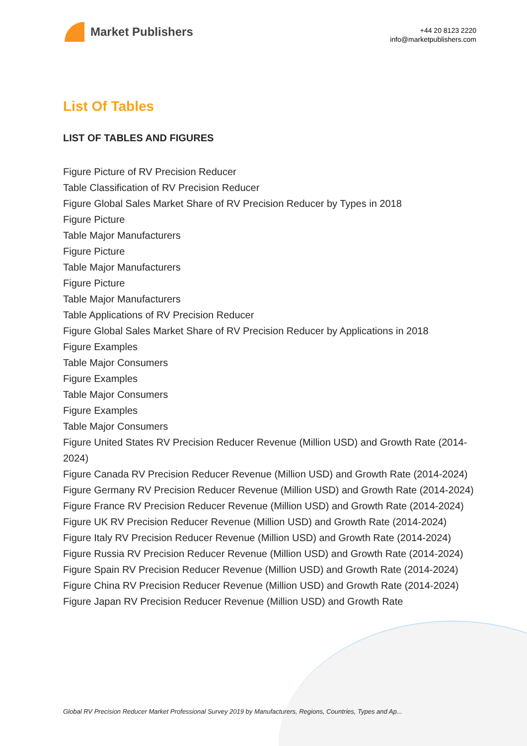Market Publishers
+44 20 8123 2220
info@marketpublishers.com
List Of Tables
LIST OF TABLES AND FIGURES
Figure Picture of RV Precision Reducer
Table Classification of RV Precision Reducer
Figure Global Sales Market Share of RV Precision Reducer by Types in 2018
Figure Picture
Table Major Manufacturers
Figure Picture
Table Major Manufacturers
Figure Picture
Table Major Manufacturers
Table Applications of RV Precision Reducer
Figure Global Sales Market Share of RV Precision Reducer by Applications in 2018
Figure Examples
Table Major Consumers
Figure Examples
Table Major Consumers
Figure Examples
Table Major Consumers
Figure United States RV Precision Reducer Revenue (Million USD) and Growth Rate (2014-2024)
Figure Canada RV Precision Reducer Revenue (Million USD) and Growth Rate (2014-2024)
Figure Germany RV Precision Reducer Revenue (Million USD) and Growth Rate (2014-2024)
Figure France RV Precision Reducer Revenue (Million USD) and Growth Rate (2014-2024)
Figure UK RV Precision Reducer Revenue (Million USD) and Growth Rate (2014-2024)
Figure Italy RV Precision Reducer Revenue (Million USD) and Growth Rate (2014-2024)
Figure Russia RV Precision Reducer Revenue (Million USD) and Growth Rate (2014-2024)
Figure Spain RV Precision Reducer Revenue (Million USD) and Growth Rate (2014-2024)
Figure China RV Precision Reducer Revenue (Million USD) and Growth Rate (2014-2024)
Figure Japan RV Precision Reducer Revenue (Million USD) and Growth Rate
Global RV Precision Reducer Market Professional Survey 2019 by Manufacturers, Regions, Countries, Types and Ap...